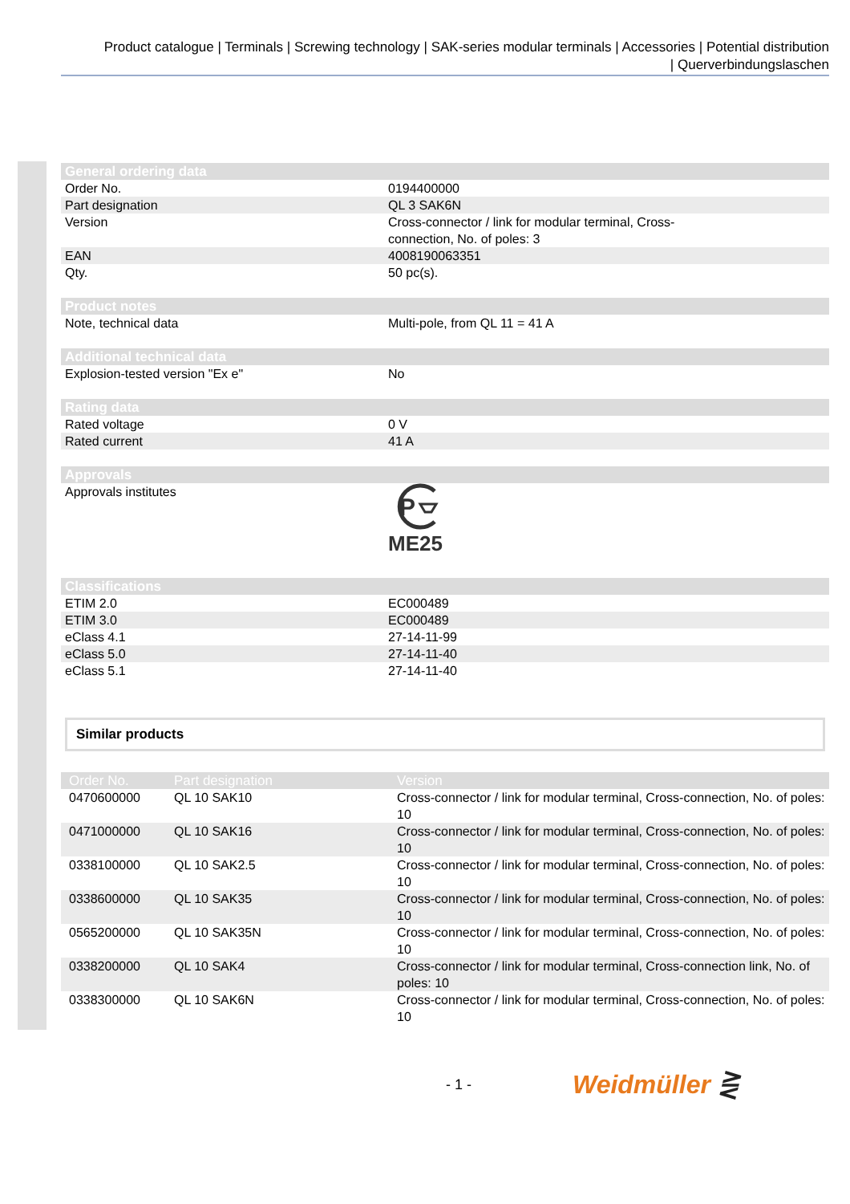Product catalogue | Terminals | Screwing technology | SAK-series modular terminals | Accessories | Potential distribution
| Querverbindungslaschen
| General ordering data | |
| --- | --- |
| Order No. | 0194400000 |
| Part designation | QL 3 SAK6N |
| Version | Cross-connector / link for modular terminal, Cross- connection, No. of poles: 3 |
| EAN | 4008190063351 |
| Qty. | 50 pc(s). |
| Product notes | |
| Note, technical data | Multi-pole, from QL 11 = 41 A |
| Additional technical data | |
| Explosion-tested version "Ex e" | No |
| Rating data | |
| Rated voltage | 0 V |
| Rated current | 41 A |
| Approvals | |
| Approvals institutes | P ME25 |
| Classifications | |
| ETIM 2.0 | EC000489 |
| ETIM 3.0 | EC000489 |
| eClass 4.1 | 27-14-11-99 |
| eClass 5.0 | 27-14-11-40 |
| eClass 5.1 | 27-14-11-40 |
Similar products
| Order No. | Part designation | Version |
| --- | --- | --- |
| 0470600000 | QL 10 SAK10 | Cross-connector / link for modular terminal, Cross-connection, No. of poles: 10 |
| 0471000000 | QL 10 SAK16 | Cross-connector / link for modular terminal, Cross-connection, No. of poles: 10 |
| 0338100000 | QL 10 SAK2.5 | Cross-connector / link for modular terminal, Cross-connection, No. of poles: 10 |
| 0338600000 | QL 10 SAK35 | Cross-connector / link for modular terminal, Cross-connection, No. of poles: 10 |
| 0565200000 | QL 10 SAK35N | Cross-connector / link for modular terminal, Cross-connection, No. of poles: 10 |
| 0338200000 | QL 10 SAK4 | Cross-connector / link for modular terminal, Cross-connection link, No. of poles: 10 |
| 0338300000 | QL 10 SAK6N | Cross-connector / link for modular terminal, Cross-connection, No. of poles: 10 |
- 1 -
Weidmüller ⋛